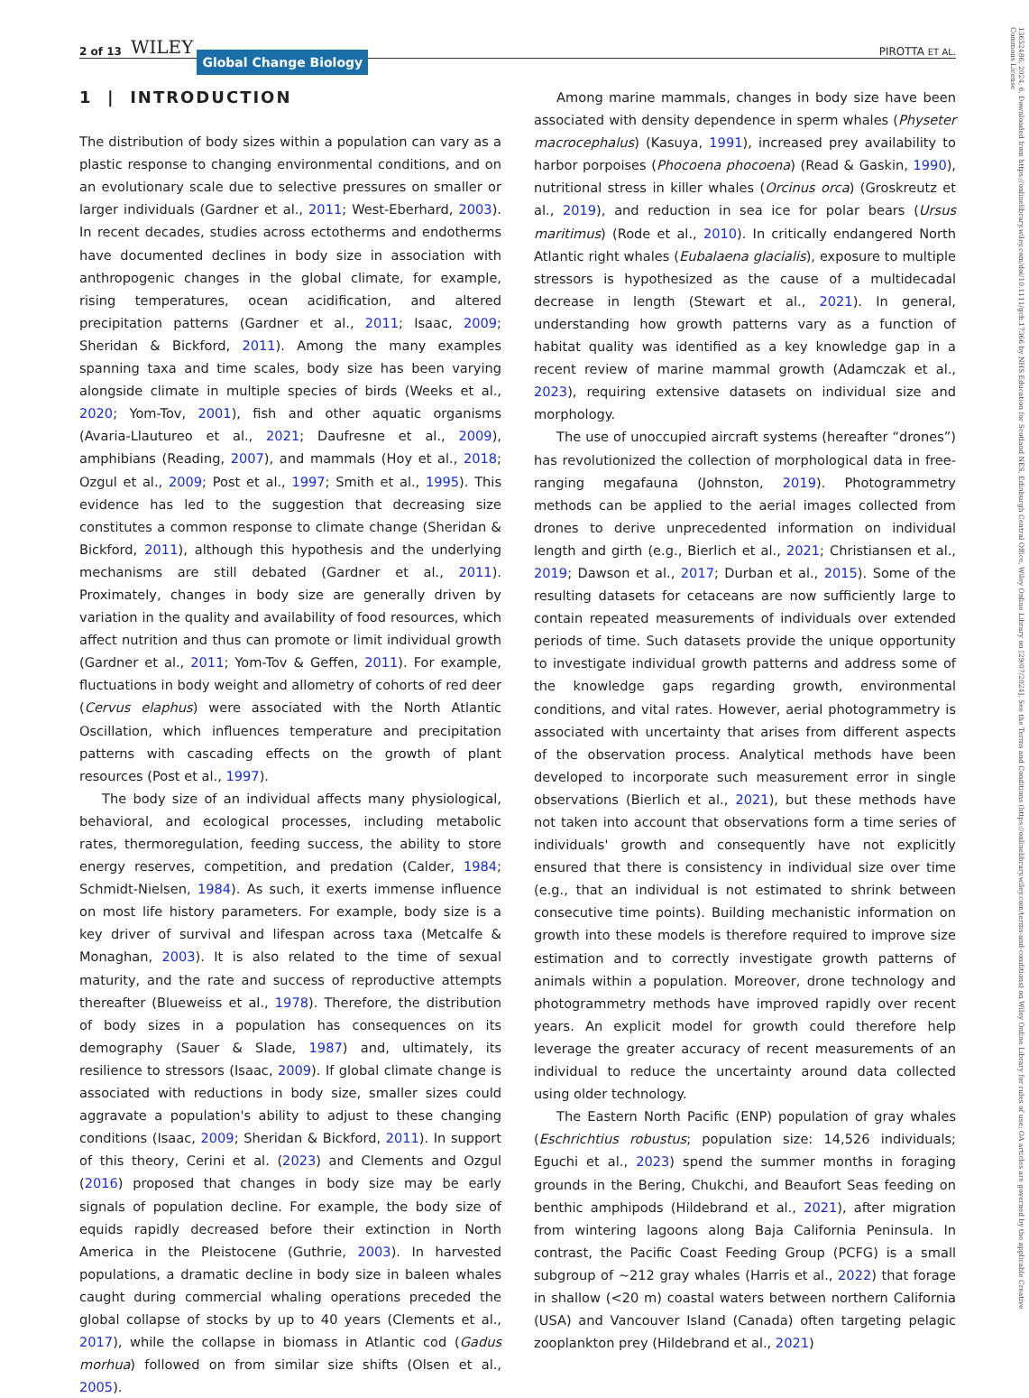2 of 13 WILEY Global Change Biology PIROTTA ET AL.
13652486, 2024, 6, Downloaded from https://onlinelibrary.wiley.com/doi/10.1111/gcb.17366 by NHS Education for Scotland NES, Edinburgh Central Office, Wiley Online Library on [29/07/2024]. See the Terms and Conditions (https://onlinelibrary.wiley.com/terms-and-conditions) on Wiley Online Library for rules of use; OA articles are governed by the applicable Creative Commons License
1 | INTRODUCTION
The distribution of body sizes within a population can vary as a plastic response to changing environmental conditions, and on an evolutionary scale due to selective pressures on smaller or larger individuals (Gardner et al., 2011; West-Eberhard, 2003). In recent decades, studies across ectotherms and endotherms have documented declines in body size in association with anthropogenic changes in the global climate, for example, rising temperatures, ocean acidification, and altered precipitation patterns (Gardner et al., 2011; Isaac, 2009; Sheridan & Bickford, 2011). Among the many examples spanning taxa and time scales, body size has been varying alongside climate in multiple species of birds (Weeks et al., 2020; Yom-Tov, 2001), fish and other aquatic organisms (Avaria-Llautureo et al., 2021; Daufresne et al., 2009), amphibians (Reading, 2007), and mammals (Hoy et al., 2018; Ozgul et al., 2009; Post et al., 1997; Smith et al., 1995). This evidence has led to the suggestion that decreasing size constitutes a common response to climate change (Sheridan & Bickford, 2011), although this hypothesis and the underlying mechanisms are still debated (Gardner et al., 2011). Proximately, changes in body size are generally driven by variation in the quality and availability of food resources, which affect nutrition and thus can promote or limit individual growth (Gardner et al., 2011; Yom-Tov & Geffen, 2011). For example, fluctuations in body weight and allometry of cohorts of red deer (Cervus elaphus) were associated with the North Atlantic Oscillation, which influences temperature and precipitation patterns with cascading effects on the growth of plant resources (Post et al., 1997).
The body size of an individual affects many physiological, behavioral, and ecological processes, including metabolic rates, thermoregulation, feeding success, the ability to store energy reserves, competition, and predation (Calder, 1984; Schmidt-Nielsen, 1984). As such, it exerts immense influence on most life history parameters. For example, body size is a key driver of survival and lifespan across taxa (Metcalfe & Monaghan, 2003). It is also related to the time of sexual maturity, and the rate and success of reproductive attempts thereafter (Blueweiss et al., 1978). Therefore, the distribution of body sizes in a population has consequences on its demography (Sauer & Slade, 1987) and, ultimately, its resilience to stressors (Isaac, 2009). If global climate change is associated with reductions in body size, smaller sizes could aggravate a population's ability to adjust to these changing conditions (Isaac, 2009; Sheridan & Bickford, 2011). In support of this theory, Cerini et al. (2023) and Clements and Ozgul (2016) proposed that changes in body size may be early signals of population decline. For example, the body size of equids rapidly decreased before their extinction in North America in the Pleistocene (Guthrie, 2003). In harvested populations, a dramatic decline in body size in baleen whales caught during commercial whaling operations preceded the global collapse of stocks by up to 40 years (Clements et al., 2017), while the collapse in biomass in Atlantic cod (Gadus morhua) followed on from similar size shifts (Olsen et al., 2005).
Among marine mammals, changes in body size have been associated with density dependence in sperm whales (Physeter macrocephalus) (Kasuya, 1991), increased prey availability to harbor porpoises (Phocoena phocoena) (Read & Gaskin, 1990), nutritional stress in killer whales (Orcinus orca) (Groskreutz et al., 2019), and reduction in sea ice for polar bears (Ursus maritimus) (Rode et al., 2010). In critically endangered North Atlantic right whales (Eubalaena glacialis), exposure to multiple stressors is hypothesized as the cause of a multidecadal decrease in length (Stewart et al., 2021). In general, understanding how growth patterns vary as a function of habitat quality was identified as a key knowledge gap in a recent review of marine mammal growth (Adamczak et al., 2023), requiring extensive datasets on individual size and morphology.
The use of unoccupied aircraft systems (hereafter “drones”) has revolutionized the collection of morphological data in free-ranging megafauna (Johnston, 2019). Photogrammetry methods can be applied to the aerial images collected from drones to derive unprecedented information on individual length and girth (e.g., Bierlich et al., 2021; Christiansen et al., 2019; Dawson et al., 2017; Durban et al., 2015). Some of the resulting datasets for cetaceans are now sufficiently large to contain repeated measurements of individuals over extended periods of time. Such datasets provide the unique opportunity to investigate individual growth patterns and address some of the knowledge gaps regarding growth, environmental conditions, and vital rates. However, aerial photogrammetry is associated with uncertainty that arises from different aspects of the observation process. Analytical methods have been developed to incorporate such measurement error in single observations (Bierlich et al., 2021), but these methods have not taken into account that observations form a time series of individuals' growth and consequently have not explicitly ensured that there is consistency in individual size over time (e.g., that an individual is not estimated to shrink between consecutive time points). Building mechanistic information on growth into these models is therefore required to improve size estimation and to correctly investigate growth patterns of animals within a population. Moreover, drone technology and photogrammetry methods have improved rapidly over recent years. An explicit model for growth could therefore help leverage the greater accuracy of recent measurements of an individual to reduce the uncertainty around data collected using older technology.
The Eastern North Pacific (ENP) population of gray whales (Eschrichtius robustus; population size: 14,526 individuals; Eguchi et al., 2023) spend the summer months in foraging grounds in the Bering, Chukchi, and Beaufort Seas feeding on benthic amphipods (Hildebrand et al., 2021), after migration from wintering lagoons along Baja California Peninsula. In contrast, the Pacific Coast Feeding Group (PCFG) is a small subgroup of ~212 gray whales (Harris et al., 2022) that forage in shallow (<20 m) coastal waters between northern California (USA) and Vancouver Island (Canada) often targeting pelagic zooplankton prey (Hildebrand et al., 2021)